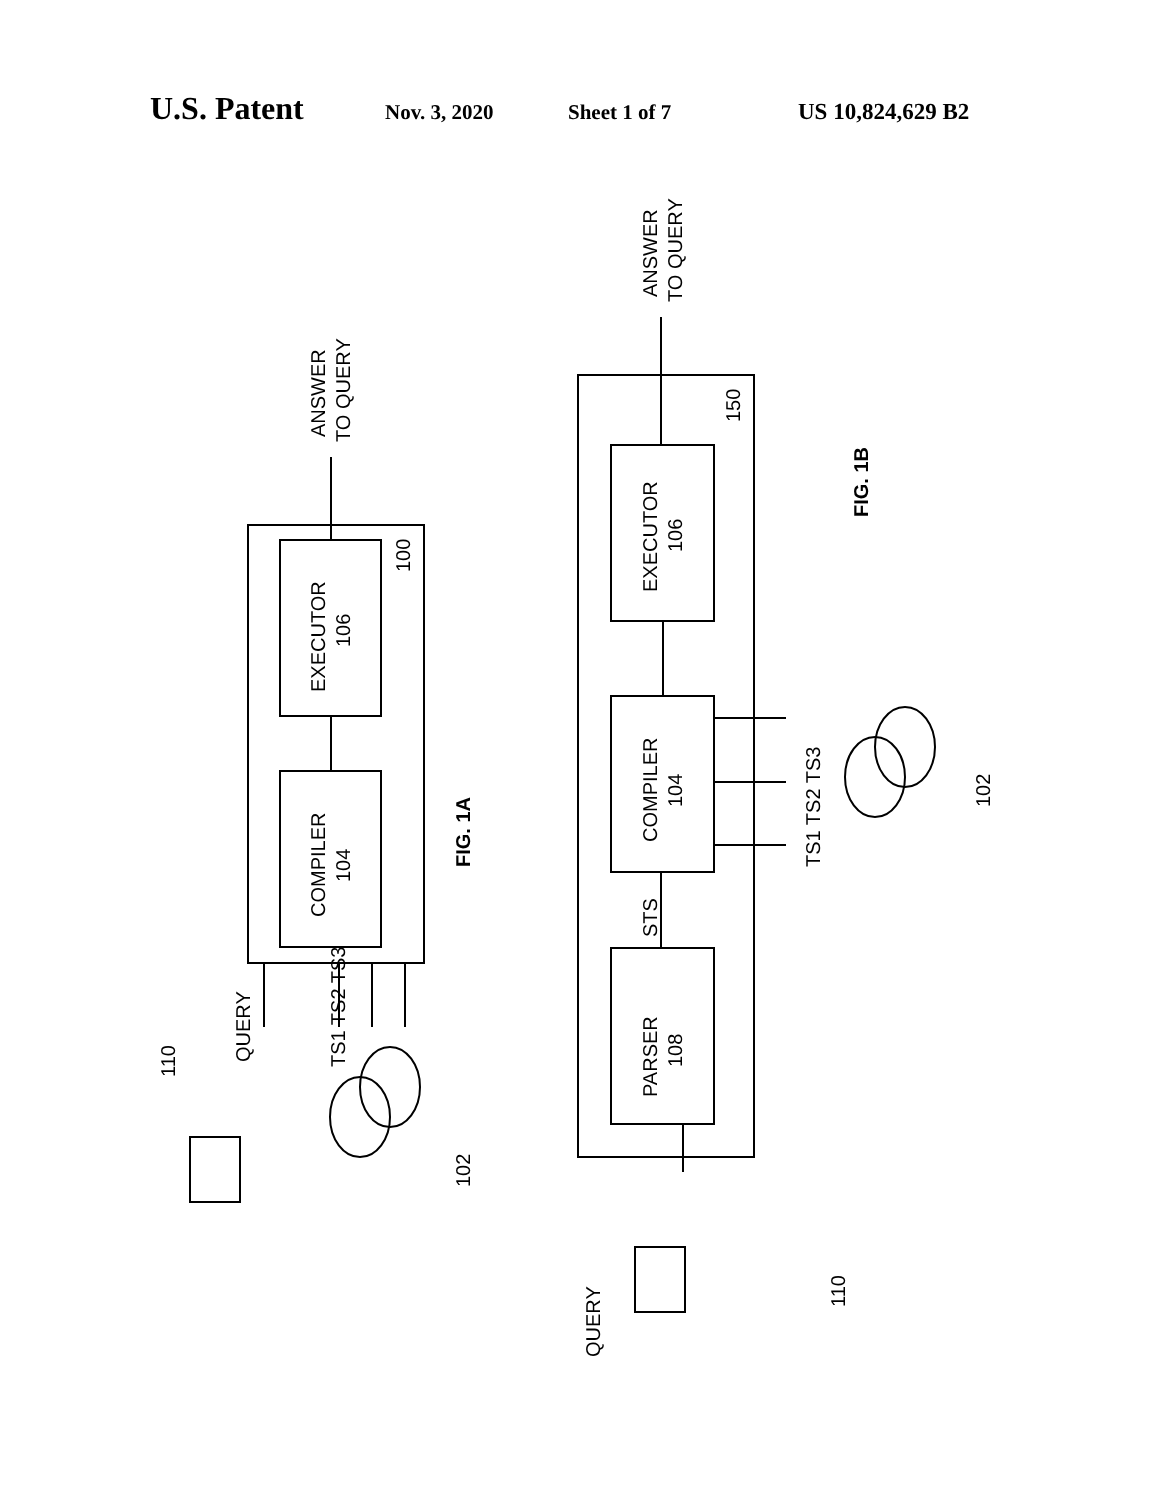U.S. Patent Nov. 3, 2020 Sheet 1 of 7 US 10,824,629 B2
COMPILER
104
EXECUTOR
106
100
ANSWER
TO QUERY
QUERY
TS1 TS2 TS3
FIG. 1A
110
102
PARSER
108
STS
COMPILER
104
EXECUTOR
106
150
ANSWER
TO QUERY
TS1 TS2 TS3
FIG. 1B
102
QUERY
110